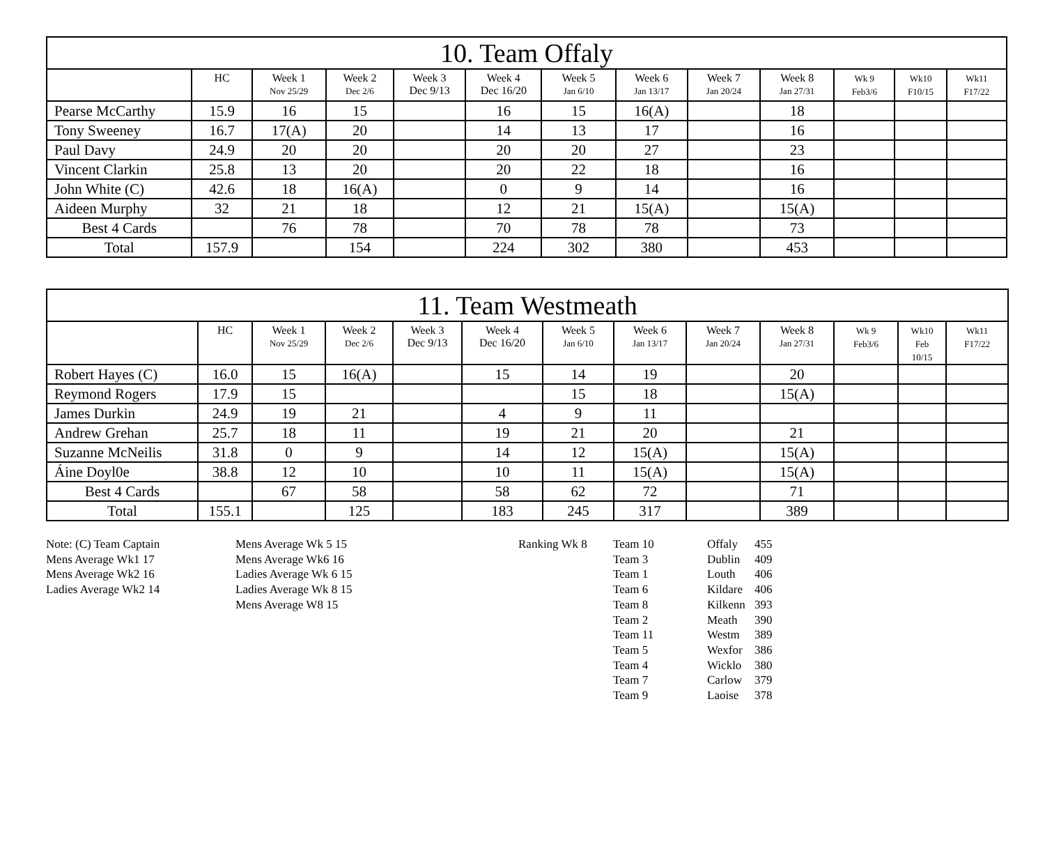| 10. Team Offaly | | | | | | | | | | | | |
| | HC | Week 1 Nov 25/29 | Week 2 Dec 2/6 | Week 3 Dec 9/13 | Week 4 Dec 16/20 | Week 5 Jan 6/10 | Week 6 Jan 13/17 | Week 7 Jan 20/24 | Week 8 Jan 27/31 | Wk 9 Feb3/6 | Wk10 F10/15 | Wk11 F17/22 |
| Pearse McCarthy | 15.9 | 16 | 15 | | 16 | 15 | 16(A) | | 18 | | | |
| Tony Sweeney | 16.7 | 17(A) | 20 | | 14 | 13 | 17 | | 16 | | | |
| Paul Davy | 24.9 | 20 | 20 | | 20 | 20 | 27 | | 23 | | | |
| Vincent Clarkin | 25.8 | 13 | 20 | | 20 | 22 | 18 | | 16 | | | |
| John White (C) | 42.6 | 18 | 16(A) | | 0 | 9 | 14 | | 16 | | | |
| Aideen Murphy | 32 | 21 | 18 | | 12 | 21 | 15(A) | | 15(A) | | | |
| Best 4 Cards | | 76 | 78 | | 70 | 78 | 78 | | 73 | | | |
| Total | 157.9 | | 154 | | 224 | 302 | 380 | | 453 | | | |
| 11. Team Westmeath | | | | | | | | | | | | |
| | HC | Week 1 Nov 25/29 | Week 2 Dec 2/6 | Week 3 Dec 9/13 | Week 4 Dec 16/20 | Week 5 Jan 6/10 | Week 6 Jan 13/17 | Week 7 Jan 20/24 | Week 8 Jan 27/31 | Wk 9 Feb3/6 | Wk10 Feb 10/15 | Wk11 F17/22 |
| Robert Hayes (C) | 16.0 | 15 | 16(A) | | 15 | 14 | 19 | | 20 | | | |
| Reymond Rogers | 17.9 | 15 | | | | 15 | 18 | | 15(A) | | | |
| James Durkin | 24.9 | 19 | 21 | | 4 | 9 | 11 | | | | | |
| Andrew Grehan | 25.7 | 18 | 11 | | 19 | 21 | 20 | | 21 | | | |
| Suzanne McNeilis | 31.8 | 0 | 9 | | 14 | 12 | 15(A) | | 15(A) | | | |
| Áine Doyl0e | 38.8 | 12 | 10 | | 10 | 11 | 15(A) | | 15(A) | | | |
| Best 4 Cards | | 67 | 58 | | 58 | 62 | 72 | | 71 | | | |
| Total | 155.1 | | 125 | | 183 | 245 | 317 | | 389 | | | |
Note: (C) Team Captain
Mens Average Wk1 17
Mens Average Wk2 16
Ladies Average Wk2 14
Mens Average Wk 5 15
Mens Average Wk6 16
Ladies Average Wk 6 15
Ladies Average Wk 8 15
Mens Average W8 15
Ranking Wk 8 Team 10
Team 3
Team 1
Team 6
Team 8
Team 2
Team 11
Team 5
Team 4
Team 7
Team 9
Offaly
Dublin
Louth
Kildare
Kilkenn
Meath
Westm
Wexfor
Wicklo
Carlow
Laoise
455
409
406
406
393
390
389
386
380
379
378